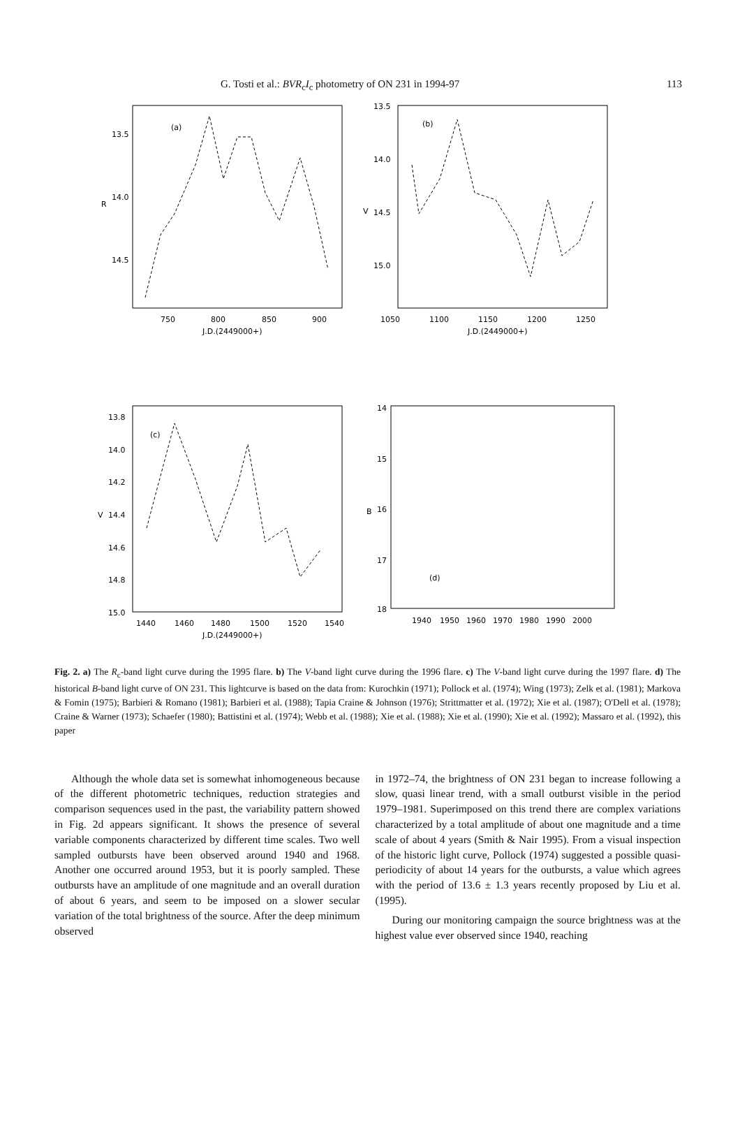G. Tosti et al.: BVR<sub>c</sub>I<sub>c</sub> photometry of ON 231 in 1994-97 113
13.5
14.0
14.5
R
(a)
750
800
850
900
J.D.(2449000+)
13.5
14.0
14.5
15.0
V
(b)
1050
1100
1150
1200
1250
J.D.(2449000+)
13.8
14.0
14.2
14.4
14.6
14.8
15.0
V
(c)
1440
1460
1480
1500
1520
1540
J.D.(2449000+)
14
15
16
17
18
B
(d)
1940
1950
1960
1970
1980
1990
2000
Fig. 2. a) The R<sub>c</sub>-band light curve during the 1995 flare. b) The V-band light curve during the 1996 flare. c) The V-band light curve during the 1997 flare. d) The historical B-band light curve of ON 231. This lightcurve is based on the data from: Kurochkin (1971); Pollock et al. (1974); Wing (1973); Zelk et al. (1981); Markova & Fomin (1975); Barbieri & Romano (1981); Barbieri et al. (1988); Tapia Craine & Johnson (1976); Strittmatter et al. (1972); Xie et al. (1987); O'Dell et al. (1978); Craine & Warner (1973); Schaefer (1980); Battistini et al. (1974); Webb et al. (1988); Xie et al. (1988); Xie et al. (1990); Xie et al. (1992); Massaro et al. (1992), this paper
Although the whole data set is somewhat inhomogeneous because of the different photometric techniques, reduction strategies and comparison sequences used in the past, the variability pattern showed in Fig. 2d appears significant. It shows the presence of several variable components characterized by different time scales. Two well sampled outbursts have been observed around 1940 and 1968. Another one occurred around 1953, but it is poorly sampled. These outbursts have an amplitude of one magnitude and an overall duration of about 6 years, and seem to be imposed on a slower secular variation of the total brightness of the source. After the deep minimum observed
in 1972–74, the brightness of ON 231 began to increase following a slow, quasi linear trend, with a small outburst visible in the period 1979–1981. Superimposed on this trend there are complex variations characterized by a total amplitude of about one magnitude and a time scale of about 4 years (Smith & Nair 1995). From a visual inspection of the historic light curve, Pollock (1974) suggested a possible quasi-periodicity of about 14 years for the outbursts, a value which agrees with the period of 13.6 ± 1.3 years recently proposed by Liu et al. (1995).
During our monitoring campaign the source brightness was at the highest value ever observed since 1940, reaching